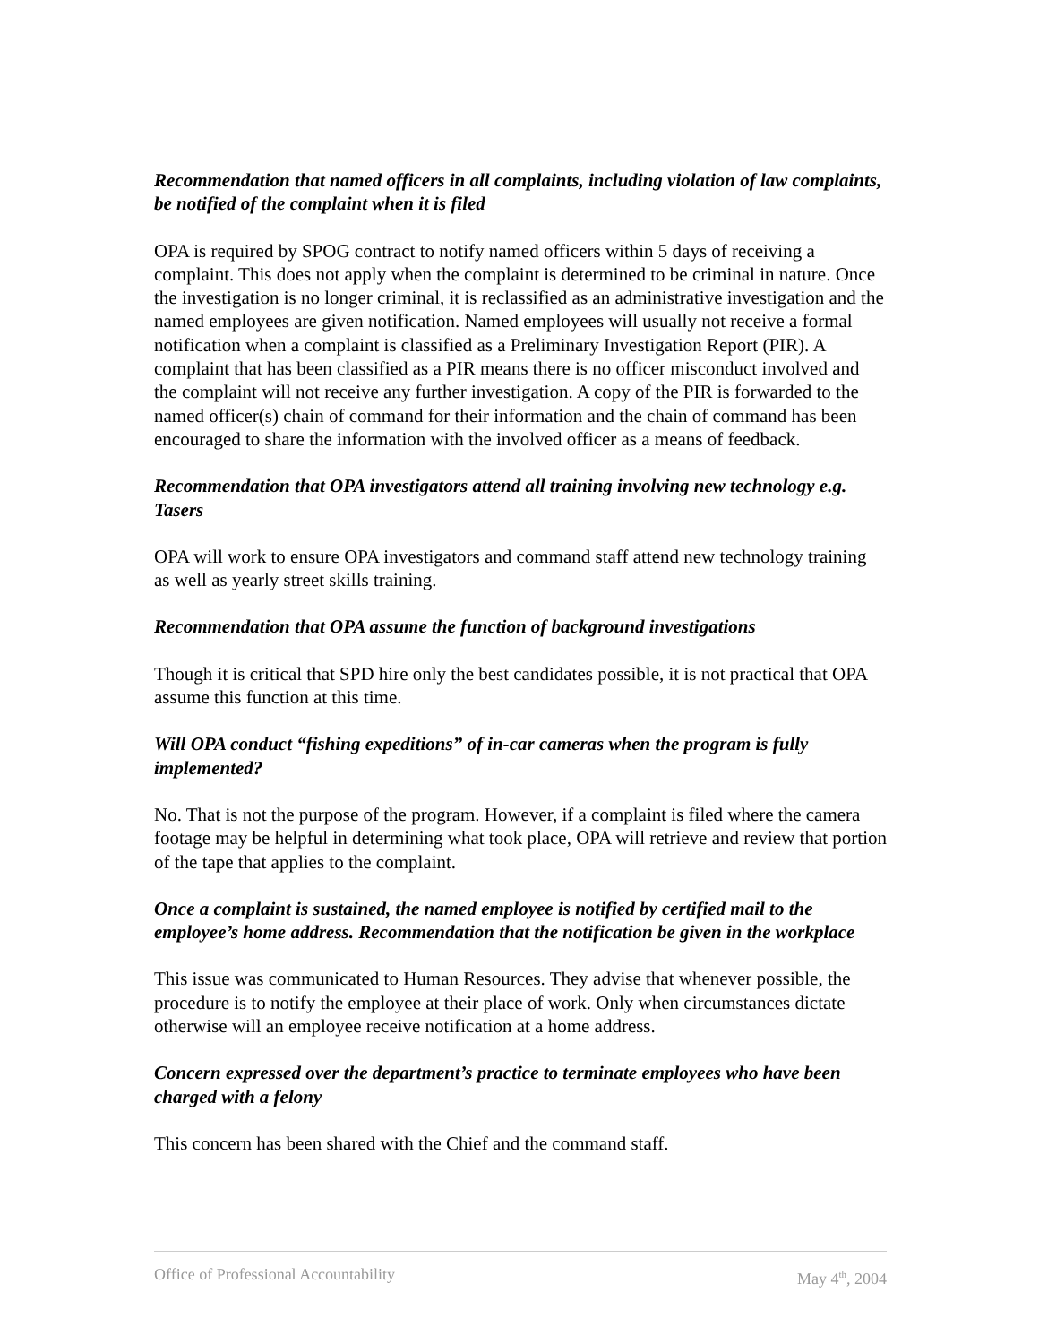Recommendation that named officers in all complaints, including violation of law complaints, be notified of the complaint when it is filed
OPA is required by SPOG contract to notify named officers within 5 days of receiving a complaint. This does not apply when the complaint is determined to be criminal in nature. Once the investigation is no longer criminal, it is reclassified as an administrative investigation and the named employees are given notification. Named employees will usually not receive a formal notification when a complaint is classified as a Preliminary Investigation Report (PIR). A complaint that has been classified as a PIR means there is no officer misconduct involved and the complaint will not receive any further investigation. A copy of the PIR is forwarded to the named officer(s) chain of command for their information and the chain of command has been encouraged to share the information with the involved officer as a means of feedback.
Recommendation that OPA investigators attend all training involving new technology e.g. Tasers
OPA will work to ensure OPA investigators and command staff attend new technology training as well as yearly street skills training.
Recommendation that OPA assume the function of background investigations
Though it is critical that SPD hire only the best candidates possible, it is not practical that OPA assume this function at this time.
Will OPA conduct “fishing expeditions” of in-car cameras when the program is fully implemented?
No. That is not the purpose of the program. However, if a complaint is filed where the camera footage may be helpful in determining what took place, OPA will retrieve and review that portion of the tape that applies to the complaint.
Once a complaint is sustained, the named employee is notified by certified mail to the employee’s home address. Recommendation that the notification be given in the workplace
This issue was communicated to Human Resources. They advise that whenever possible, the procedure is to notify the employee at their place of work. Only when circumstances dictate otherwise will an employee receive notification at a home address.
Concern expressed over the department’s practice to terminate employees who have been charged with a felony
This concern has been shared with the Chief and the command staff.
Office of Professional Accountability May 4<sup>th</sup>, 2004